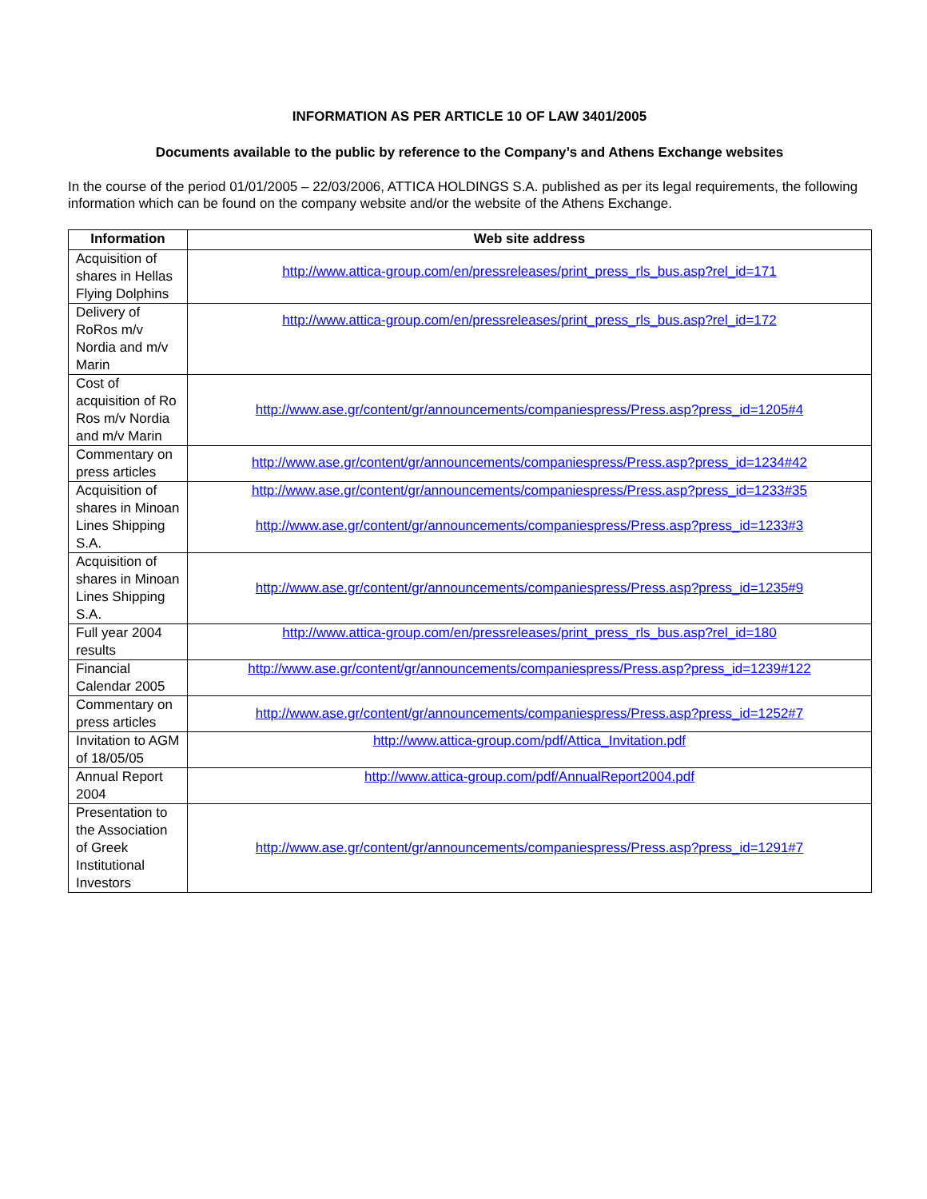INFORMATION AS PER ARTICLE 10 OF LAW 3401/2005
Documents available to the public by reference to the Company’s and Athens Exchange websites
In the course of the period 01/01/2005 – 22/03/2006, ATTICA HOLDINGS S.A. published as per its legal requirements, the following information which can be found on the company website and/or the website of the Athens Exchange.
| Information | Web site address |
| --- | --- |
| Acquisition of shares in Hellas Flying Dolphins | http://www.attica-group.com/en/pressreleases/print_press_rls_bus.asp?rel_id=171 |
| Delivery of RoRos m/v Nordia and m/v Marin | http://www.attica-group.com/en/pressreleases/print_press_rls_bus.asp?rel_id=172 |
| Cost of acquisition of Ro Ros m/v Nordia and m/v Marin | http://www.ase.gr/content/gr/announcements/companiespress/Press.asp?press_id=1205#4 |
| Commentary on press articles | http://www.ase.gr/content/gr/announcements/companiespress/Press.asp?press_id=1234#42 |
| Acquisition of shares in Minoan Lines Shipping S.A. | http://www.ase.gr/content/gr/announcements/companiespress/Press.asp?press_id=1233#35 http://www.ase.gr/content/gr/announcements/companiespress/Press.asp?press_id=1233#3 |
| Acquisition of shares in Minoan Lines Shipping S.A. | http://www.ase.gr/content/gr/announcements/companiespress/Press.asp?press_id=1235#9 |
| Full year 2004 results | http://www.attica-group.com/en/pressreleases/print_press_rls_bus.asp?rel_id=180 |
| Financial Calendar 2005 | http://www.ase.gr/content/gr/announcements/companiespress/Press.asp?press_id=1239#122 |
| Commentary on press articles | http://www.ase.gr/content/gr/announcements/companiespress/Press.asp?press_id=1252#7 |
| Invitation to AGM of 18/05/05 | http://www.attica-group.com/pdf/Attica_Invitation.pdf |
| Annual Report 2004 | http://www.attica-group.com/pdf/AnnualReport2004.pdf |
| Presentation to the Association of Greek Institutional Investors | http://www.ase.gr/content/gr/announcements/companiespress/Press.asp?press_id=1291#7 |